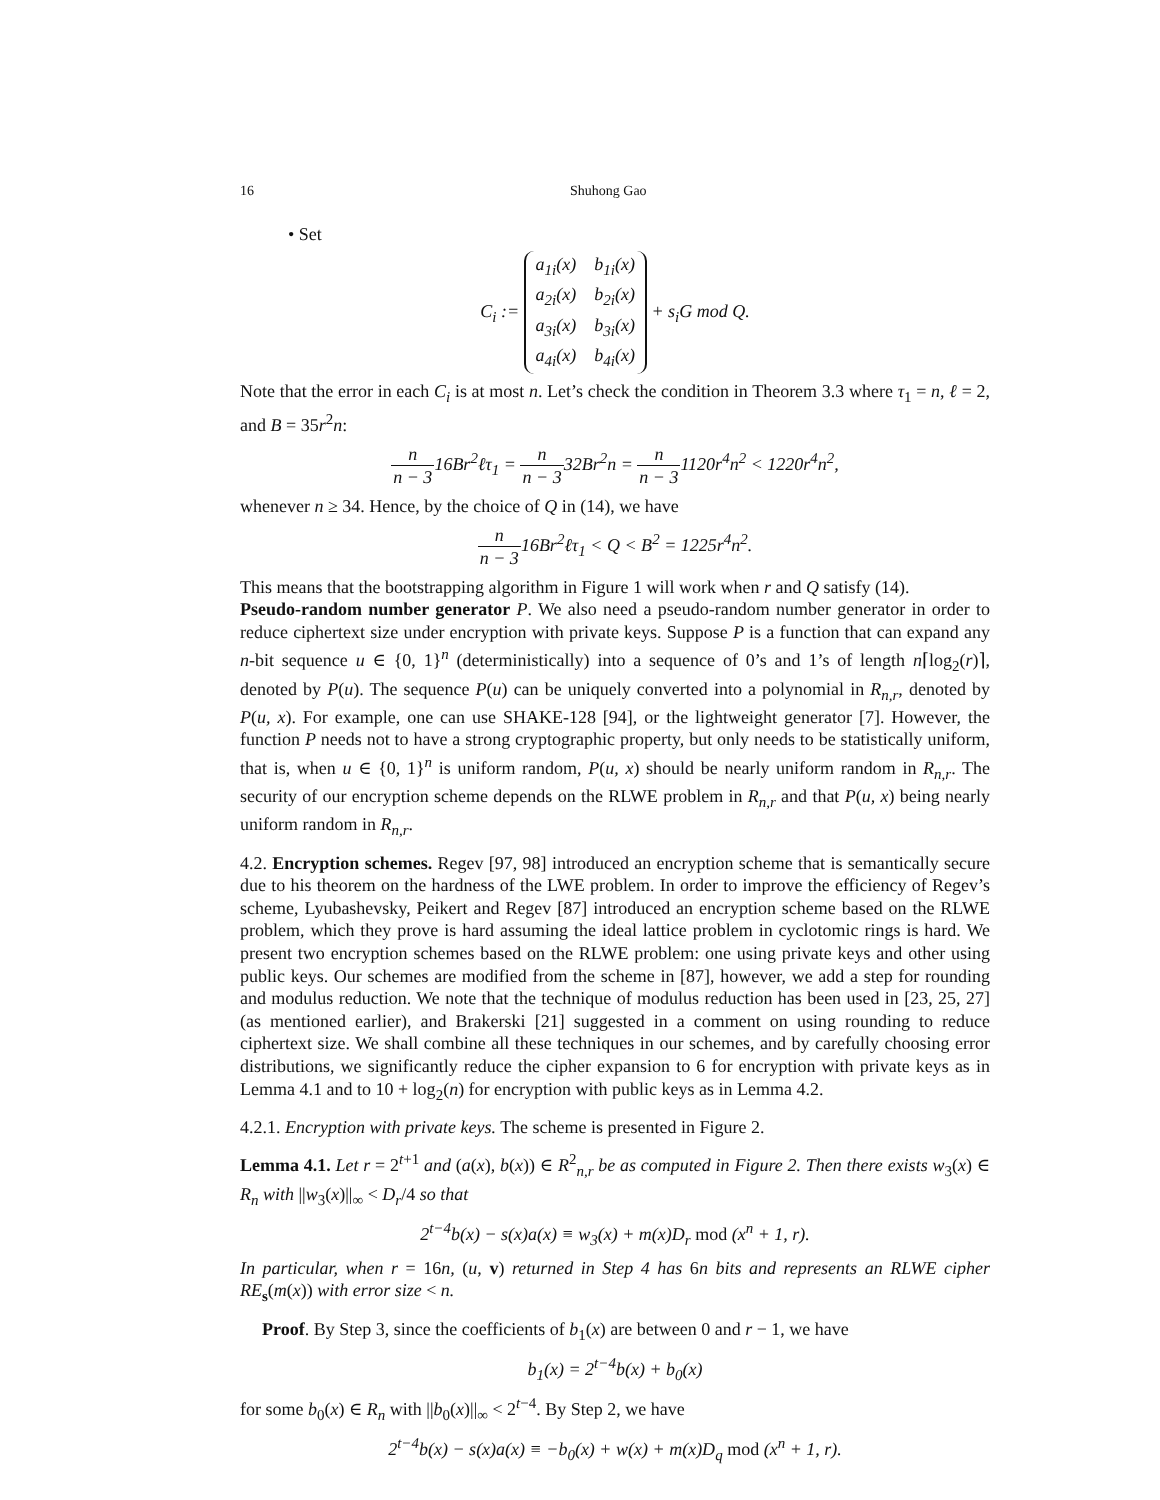16 Shuhong Gao
• Set
C<sub>i</sub> :=
| a<sub>1i</sub>(x) | b<sub>1i</sub>(x) |
| a<sub>2i</sub>(x) | b<sub>2i</sub>(x) |
| a<sub>3i</sub>(x) | b<sub>3i</sub>(x) |
| a<sub>4i</sub>(x) | b<sub>4i</sub>(x) |
+ s<sub>i</sub>G mod Q.
Note that the error in each C<sub>i</sub> is at most n. Let’s check the condition in Theorem 3.3 where τ<sub>1</sub> = n, ℓ = 2, and B = 35r<sup>2</sup>n:
n n − 316Br<sup>2</sup>ℓτ<sub>1</sub> = n n − 332Br<sup>2</sup>n = n n − 31120r<sup>4</sup>n<sup>2</sup> < 1220r<sup>4</sup>n<sup>2</sup>,
whenever n ≥ 34. Hence, by the choice of Q in (14), we have
n n − 316Br<sup>2</sup>ℓτ<sub>1</sub> < Q < B<sup>2</sup> = 1225r<sup>4</sup>n<sup>2</sup>.
This means that the bootstrapping algorithm in Figure 1 will work when r and Q satisfy (14).
Pseudo-random number generator P. We also need a pseudo-random number generator in order to reduce ciphertext size under encryption with private keys. Suppose P is a function that can expand any n-bit sequence u ∈ {0, 1}<sup>n</sup> (deterministically) into a sequence of 0’s and 1’s of length n⌈log<sub>2</sub>(r)⌉, denoted by P(u). The sequence P(u) can be uniquely converted into a polynomial in R<sub>n,r</sub>, denoted by P(u, x). For example, one can use SHAKE-128 [94], or the lightweight generator [7]. However, the function P needs not to have a strong cryptographic property, but only needs to be statistically uniform, that is, when u ∈ {0, 1}<sup>n</sup> is uniform random, P(u, x) should be nearly uniform random in R<sub>n,r</sub>. The security of our encryption scheme depends on the RLWE problem in R<sub>n,r</sub> and that P(u, x) being nearly uniform random in R<sub>n,r</sub>.
4.2. Encryption schemes. Regev [97, 98] introduced an encryption scheme that is semantically secure due to his theorem on the hardness of the LWE problem. In order to improve the efficiency of Regev’s scheme, Lyubashevsky, Peikert and Regev [87] introduced an encryption scheme based on the RLWE problem, which they prove is hard assuming the ideal lattice problem in cyclotomic rings is hard. We present two encryption schemes based on the RLWE problem: one using private keys and other using public keys. Our schemes are modified from the scheme in [87], however, we add a step for rounding and modulus reduction. We note that the technique of modulus reduction has been used in [23, 25, 27] (as mentioned earlier), and Brakerski [21] suggested in a comment on using rounding to reduce ciphertext size. We shall combine all these techniques in our schemes, and by carefully choosing error distributions, we significantly reduce the cipher expansion to 6 for encryption with private keys as in Lemma 4.1 and to 10 + log<sub>2</sub>(n) for encryption with public keys as in Lemma 4.2.
4.2.1. Encryption with private keys. The scheme is presented in Figure 2.
Lemma 4.1. Let r = 2<sup>t+1</sup> and (a(x), b(x)) ∈ R<sup>2</sup><sub>n,r</sub> be as computed in Figure 2. Then there exists w<sub>3</sub>(x) ∈ R<sub>n</sub> with ||w<sub>3</sub>(x)||<sub>∞</sub> < D<sub>r</sub>/4 so that
2<sup>t−4</sup>b(x) − s(x)a(x) ≡ w<sub>3</sub>(x) + m(x)D<sub>r</sub> mod (x<sup>n</sup> + 1, r).
In particular, when r = 16n, (u, v) returned in Step 4 has 6n bits and represents an RLWE cipher RE<sub>s</sub>(m(x)) with error size < n.
Proof. By Step 3, since the coefficients of b<sub>1</sub>(x) are between 0 and r − 1, we have
b<sub>1</sub>(x) = 2<sup>t−4</sup>b(x) + b<sub>0</sub>(x)
for some b<sub>0</sub>(x) ∈ R<sub>n</sub> with ||b<sub>0</sub>(x)||<sub>∞</sub> < 2<sup>t−4</sup>. By Step 2, we have
2<sup>t−4</sup>b(x) − s(x)a(x) ≡ −b<sub>0</sub>(x) + w(x) + m(x)D<sub>q</sub> mod (x<sup>n</sup> + 1, r).